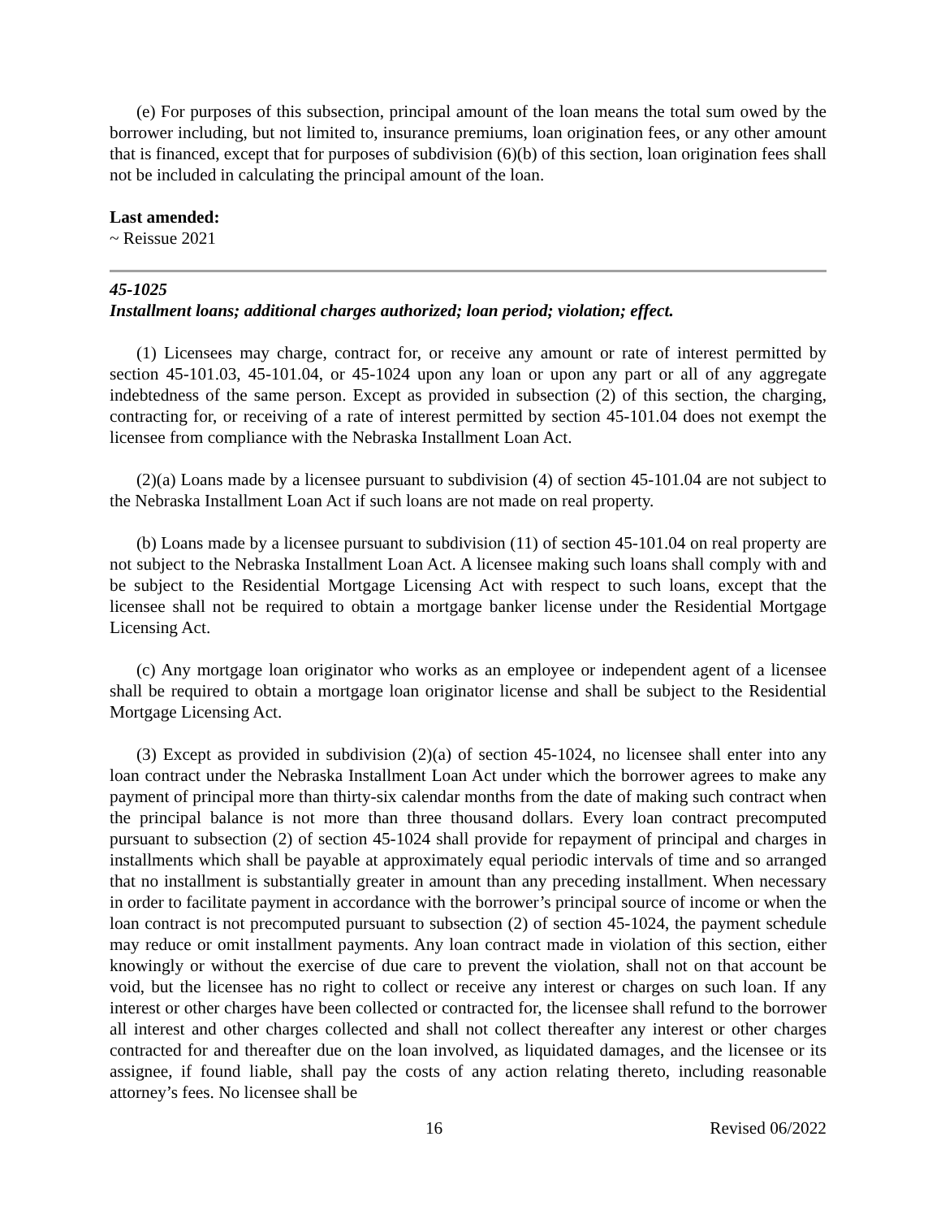(e) For purposes of this subsection, principal amount of the loan means the total sum owed by the borrower including, but not limited to, insurance premiums, loan origination fees, or any other amount that is financed, except that for purposes of subdivision (6)(b) of this section, loan origination fees shall not be included in calculating the principal amount of the loan.
Last amended:
~ Reissue 2021
45-1025
Installment loans; additional charges authorized; loan period; violation; effect.
(1) Licensees may charge, contract for, or receive any amount or rate of interest permitted by section 45-101.03, 45-101.04, or 45-1024 upon any loan or upon any part or all of any aggregate indebtedness of the same person. Except as provided in subsection (2) of this section, the charging, contracting for, or receiving of a rate of interest permitted by section 45-101.04 does not exempt the licensee from compliance with the Nebraska Installment Loan Act.
(2)(a) Loans made by a licensee pursuant to subdivision (4) of section 45-101.04 are not subject to the Nebraska Installment Loan Act if such loans are not made on real property.
(b) Loans made by a licensee pursuant to subdivision (11) of section 45-101.04 on real property are not subject to the Nebraska Installment Loan Act. A licensee making such loans shall comply with and be subject to the Residential Mortgage Licensing Act with respect to such loans, except that the licensee shall not be required to obtain a mortgage banker license under the Residential Mortgage Licensing Act.
(c) Any mortgage loan originator who works as an employee or independent agent of a licensee shall be required to obtain a mortgage loan originator license and shall be subject to the Residential Mortgage Licensing Act.
(3) Except as provided in subdivision (2)(a) of section 45-1024, no licensee shall enter into any loan contract under the Nebraska Installment Loan Act under which the borrower agrees to make any payment of principal more than thirty-six calendar months from the date of making such contract when the principal balance is not more than three thousand dollars. Every loan contract precomputed pursuant to subsection (2) of section 45-1024 shall provide for repayment of principal and charges in installments which shall be payable at approximately equal periodic intervals of time and so arranged that no installment is substantially greater in amount than any preceding installment. When necessary in order to facilitate payment in accordance with the borrower’s principal source of income or when the loan contract is not precomputed pursuant to subsection (2) of section 45-1024, the payment schedule may reduce or omit installment payments. Any loan contract made in violation of this section, either knowingly or without the exercise of due care to prevent the violation, shall not on that account be void, but the licensee has no right to collect or receive any interest or charges on such loan. If any interest or other charges have been collected or contracted for, the licensee shall refund to the borrower all interest and other charges collected and shall not collect thereafter any interest or other charges contracted for and thereafter due on the loan involved, as liquidated damages, and the licensee or its assignee, if found liable, shall pay the costs of any action relating thereto, including reasonable attorney’s fees. No licensee shall be
16 Revised 06/2022